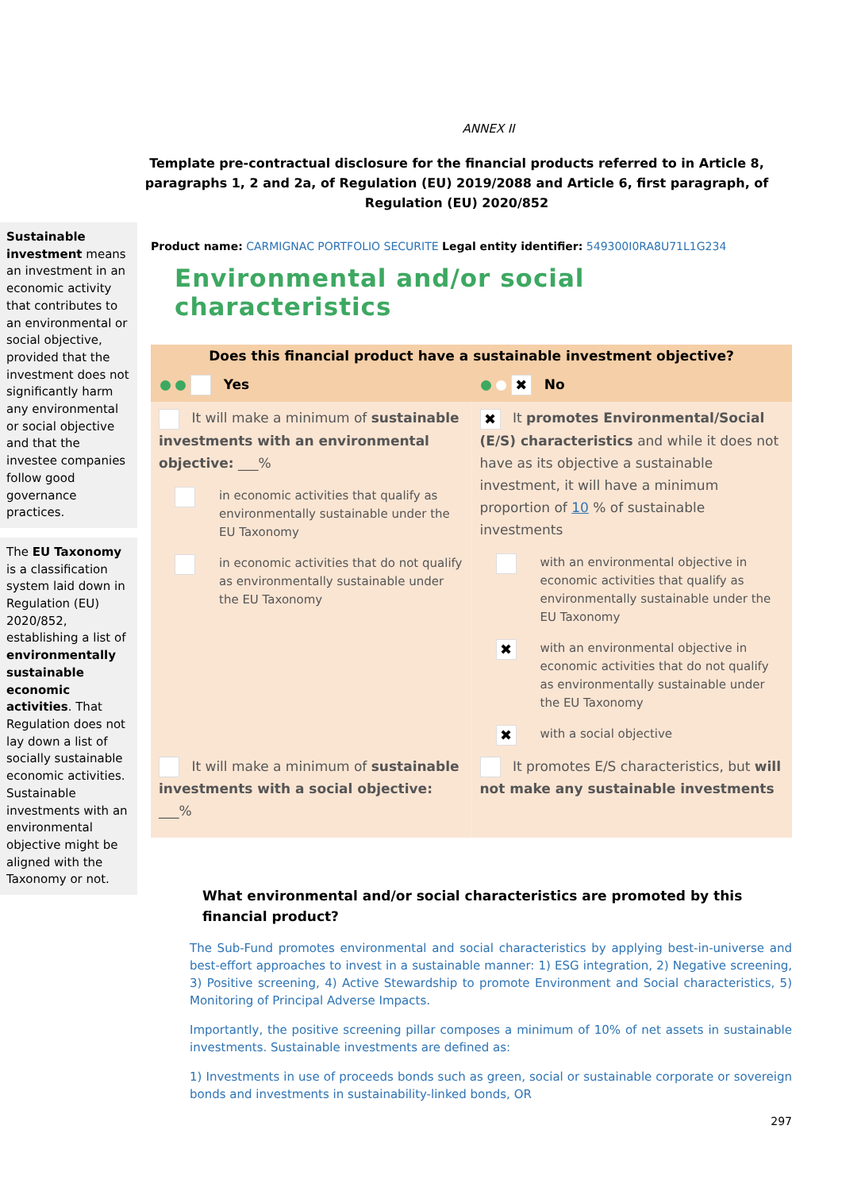ANNEX II
Template pre-contractual disclosure for the financial products referred to in Article 8, paragraphs 1, 2 and 2a, of Regulation (EU) 2019/2088 and Article 6, first paragraph, of Regulation (EU) 2020/852
Sustainable investment means an investment in an economic activity that contributes to an environmental or social objective, provided that the investment does not significantly harm any environmental or social objective and that the investee companies follow good governance practices.
The EU Taxonomy is a classification system laid down in Regulation (EU) 2020/852, establishing a list of environmentally sustainable economic activities. That Regulation does not lay down a list of socially sustainable economic activities. Sustainable investments with an environmental objective might be aligned with the Taxonomy or not.
Product name: CARMIGNAC PORTFOLIO SECURITE Legal entity identifier: 549300I0RA8U71L1G234
Environmental and/or social characteristics
| Does this financial product have a sustainable investment objective? | |
| --- | --- |
| Yes | ✖ No |
| It will make a minimum of sustainable investments with an environmental objective: ___% in economic activities that qualify as environmentally sustainable under the EU Taxonomy in economic activities that do not qualify as environmentally sustainable under the EU Taxonomy | ✖ It promotes Environmental/Social (E/S) characteristics and while it does not have as its objective a sustainable investment, it will have a minimum proportion of 10 % of sustainable investments with an environmental objective in economic activities that qualify as environmentally sustainable under the EU Taxonomy ✖ with an environmental objective in economic activities that do not qualify as environmentally sustainable under the EU Taxonomy ✖ with a social objective |
| It will make a minimum of sustainable investments with a social objective: ___% | It promotes E/S characteristics, but will not make any sustainable investments |
What environmental and/or social characteristics are promoted by this financial product?
The Sub-Fund promotes environmental and social characteristics by applying best-in-universe and best-effort approaches to invest in a sustainable manner: 1) ESG integration, 2) Negative screening, 3) Positive screening, 4) Active Stewardship to promote Environment and Social characteristics, 5) Monitoring of Principal Adverse Impacts.
Importantly, the positive screening pillar composes a minimum of 10% of net assets in sustainable investments. Sustainable investments are defined as:
1) Investments in use of proceeds bonds such as green, social or sustainable corporate or sovereign bonds and investments in sustainability-linked bonds, OR
297